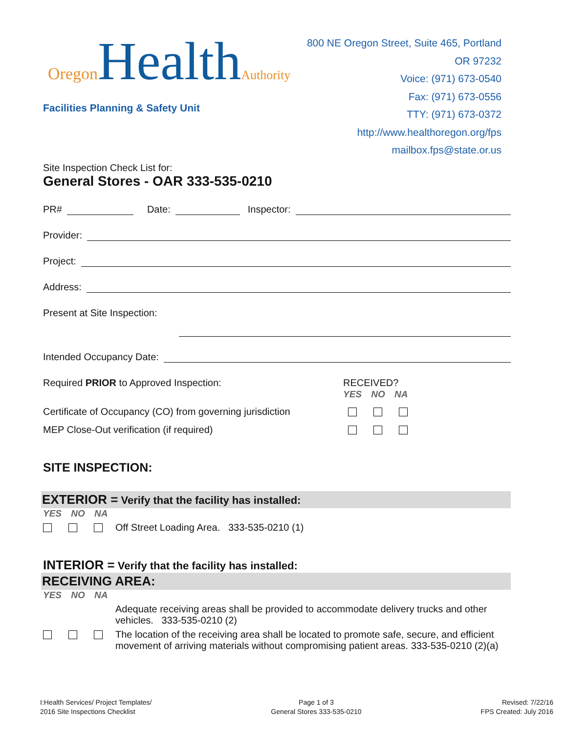Oregon HealthAuthority
Facilities Planning & Safety Unit
800 NE Oregon Street, Suite 465, Portland OR 97232
Voice: (971) 673-0540
Fax: (971) 673-0556
TTY: (971) 673-0372
http://www.healthoregon.org/fps
mailbox.fps@state.or.us
Site Inspection Check List for:
General Stores - OAR 333-535-0210
PR# Date: Inspector:
Provider:
Project:
Address:
Present at Site Inspection:
Intended Occupancy Date:
Required PRIOR to Approved Inspection: RECEIVED?
YES NO NA
Certificate of Occupancy (CO) from governing jurisdiction
MEP Close-Out verification (if required)
SITE INSPECTION:
EXTERIOR = Verify that the facility has installed:
YES NO NA
Off Street Loading Area. 333-535-0210 (1)
INTERIOR = Verify that the facility has installed:
RECEIVING AREA:
YES NO NA
Adequate receiving areas shall be provided to accommodate delivery trucks and other vehicles. 333-535-0210 (2)
The location of the receiving area shall be located to promote safe, secure, and efficient movement of arriving materials without compromising patient areas. 333-535-0210 (2)(a)
I:Health Services/ Project Templates/
2016 Site Inspections Checklist
Page 1 of 3
General Stores 333-535-0210
Revised: 7/22/16
FPS Created: July 2016